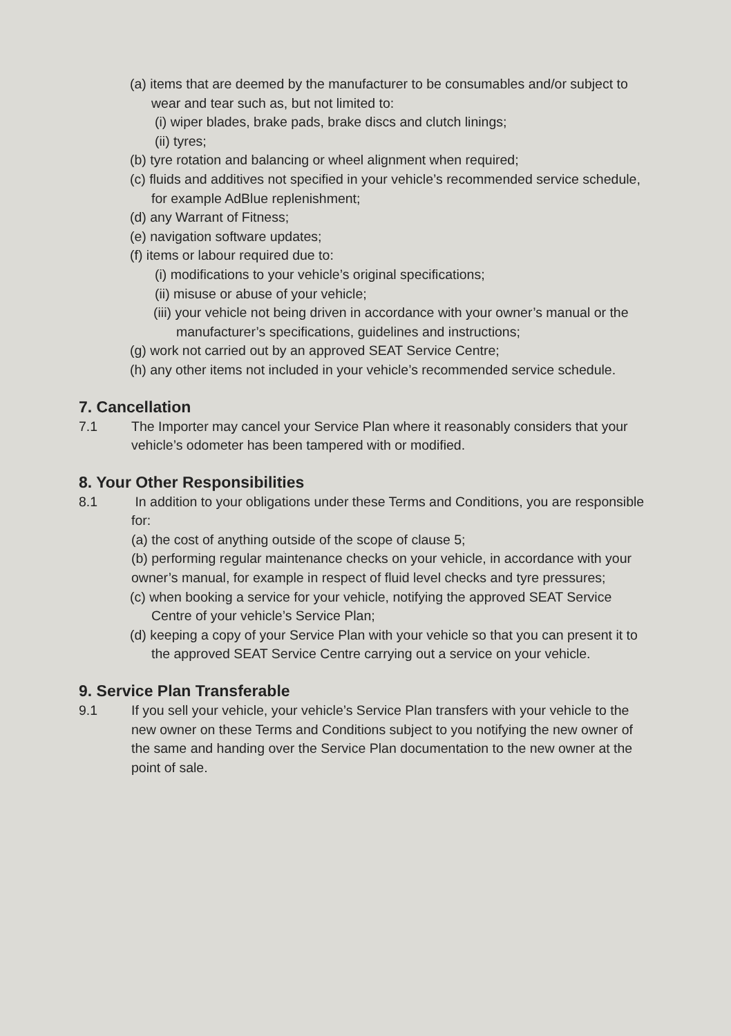(a) items that are deemed by the manufacturer to be consumables and/or subject to wear and tear such as, but not limited to:
(i) wiper blades, brake pads, brake discs and clutch linings;
(ii) tyres;
(b) tyre rotation and balancing or wheel alignment when required;
(c) fluids and additives not specified in your vehicle’s recommended service schedule, for example AdBlue replenishment;
(d) any Warrant of Fitness;
(e) navigation software updates;
(f) items or labour required due to:
(i) modifications to your vehicle’s original specifications;
(ii) misuse or abuse of your vehicle;
(iii) your vehicle not being driven in accordance with your owner’s manual or the manufacturer’s specifications, guidelines and instructions;
(g) work not carried out by an approved SEAT Service Centre;
(h) any other items not included in your vehicle’s recommended service schedule.
7. Cancellation
7.1 The Importer may cancel your Service Plan where it reasonably considers that your vehicle’s odometer has been tampered with or modified.
8. Your Other Responsibilities
8.1 In addition to your obligations under these Terms and Conditions, you are responsible for:
(a) the cost of anything outside of the scope of clause 5;
(b) performing regular maintenance checks on your vehicle, in accordance with your owner’s manual, for example in respect of fluid level checks and tyre pressures;
(c) when booking a service for your vehicle, notifying the approved SEAT Service Centre of your vehicle’s Service Plan;
(d) keeping a copy of your Service Plan with your vehicle so that you can present it to the approved SEAT Service Centre carrying out a service on your vehicle.
9. Service Plan Transferable
9.1 If you sell your vehicle, your vehicle’s Service Plan transfers with your vehicle to the new owner on these Terms and Conditions subject to you notifying the new owner of the same and handing over the Service Plan documentation to the new owner at the point of sale.